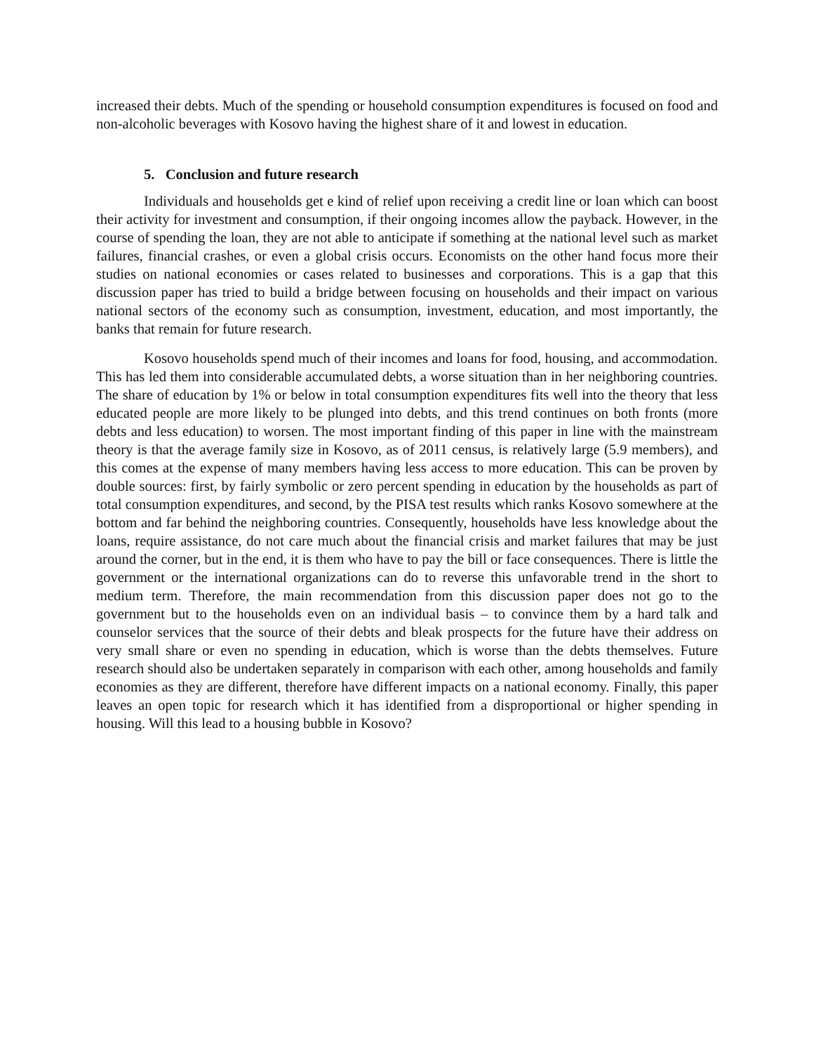increased their debts. Much of the spending or household consumption expenditures is focused on food and non-alcoholic beverages with Kosovo having the highest share of it and lowest in education.
5. Conclusion and future research
Individuals and households get e kind of relief upon receiving a credit line or loan which can boost their activity for investment and consumption, if their ongoing incomes allow the payback. However, in the course of spending the loan, they are not able to anticipate if something at the national level such as market failures, financial crashes, or even a global crisis occurs. Economists on the other hand focus more their studies on national economies or cases related to businesses and corporations. This is a gap that this discussion paper has tried to build a bridge between focusing on households and their impact on various national sectors of the economy such as consumption, investment, education, and most importantly, the banks that remain for future research.
Kosovo households spend much of their incomes and loans for food, housing, and accommodation. This has led them into considerable accumulated debts, a worse situation than in her neighboring countries. The share of education by 1% or below in total consumption expenditures fits well into the theory that less educated people are more likely to be plunged into debts, and this trend continues on both fronts (more debts and less education) to worsen. The most important finding of this paper in line with the mainstream theory is that the average family size in Kosovo, as of 2011 census, is relatively large (5.9 members), and this comes at the expense of many members having less access to more education. This can be proven by double sources: first, by fairly symbolic or zero percent spending in education by the households as part of total consumption expenditures, and second, by the PISA test results which ranks Kosovo somewhere at the bottom and far behind the neighboring countries. Consequently, households have less knowledge about the loans, require assistance, do not care much about the financial crisis and market failures that may be just around the corner, but in the end, it is them who have to pay the bill or face consequences. There is little the government or the international organizations can do to reverse this unfavorable trend in the short to medium term. Therefore, the main recommendation from this discussion paper does not go to the government but to the households even on an individual basis – to convince them by a hard talk and counselor services that the source of their debts and bleak prospects for the future have their address on very small share or even no spending in education, which is worse than the debts themselves. Future research should also be undertaken separately in comparison with each other, among households and family economies as they are different, therefore have different impacts on a national economy. Finally, this paper leaves an open topic for research which it has identified from a disproportional or higher spending in housing. Will this lead to a housing bubble in Kosovo?